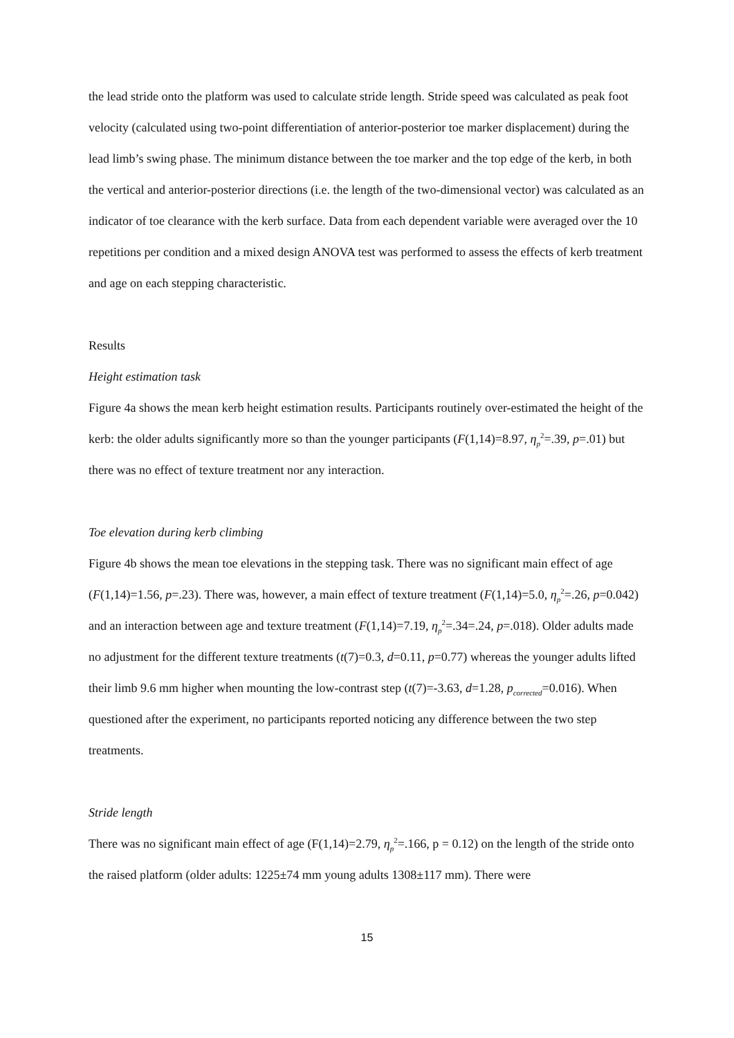the lead stride onto the platform was used to calculate stride length. Stride speed was calculated as peak foot velocity (calculated using two-point differentiation of anterior-posterior toe marker displacement) during the lead limb’s swing phase. The minimum distance between the toe marker and the top edge of the kerb, in both the vertical and anterior-posterior directions (i.e. the length of the two-dimensional vector) was calculated as an indicator of toe clearance with the kerb surface. Data from each dependent variable were averaged over the 10 repetitions per condition and a mixed design ANOVA test was performed to assess the effects of kerb treatment and age on each stepping characteristic.
Results
Height estimation task
Figure 4a shows the mean kerb height estimation results. Participants routinely over-estimated the height of the kerb: the older adults significantly more so than the younger participants (F(1,14)=8.97, η<sub>p</sub><sup>2</sup>=.39, p=.01) but there was no effect of texture treatment nor any interaction.
Toe elevation during kerb climbing
Figure 4b shows the mean toe elevations in the stepping task. There was no significant main effect of age (F(1,14)=1.56, p=.23). There was, however, a main effect of texture treatment (F(1,14)=5.0, η<sub>p</sub><sup>2</sup>=.26, p=0.042) and an interaction between age and texture treatment (F(1,14)=7.19, η<sub>p</sub><sup>2</sup>=.34=.24, p=.018). Older adults made no adjustment for the different texture treatments (t(7)=0.3, d=0.11, p=0.77) whereas the younger adults lifted their limb 9.6 mm higher when mounting the low-contrast step (t(7)=-3.63, d=1.28, p<sub>corrected</sub>=0.016). When questioned after the experiment, no participants reported noticing any difference between the two step treatments.
Stride length
There was no significant main effect of age (F(1,14)=2.79, η<sub>p</sub><sup>2</sup>=.166, p = 0.12) on the length of the stride onto the raised platform (older adults: 1225±74 mm young adults 1308±117 mm). There were
15